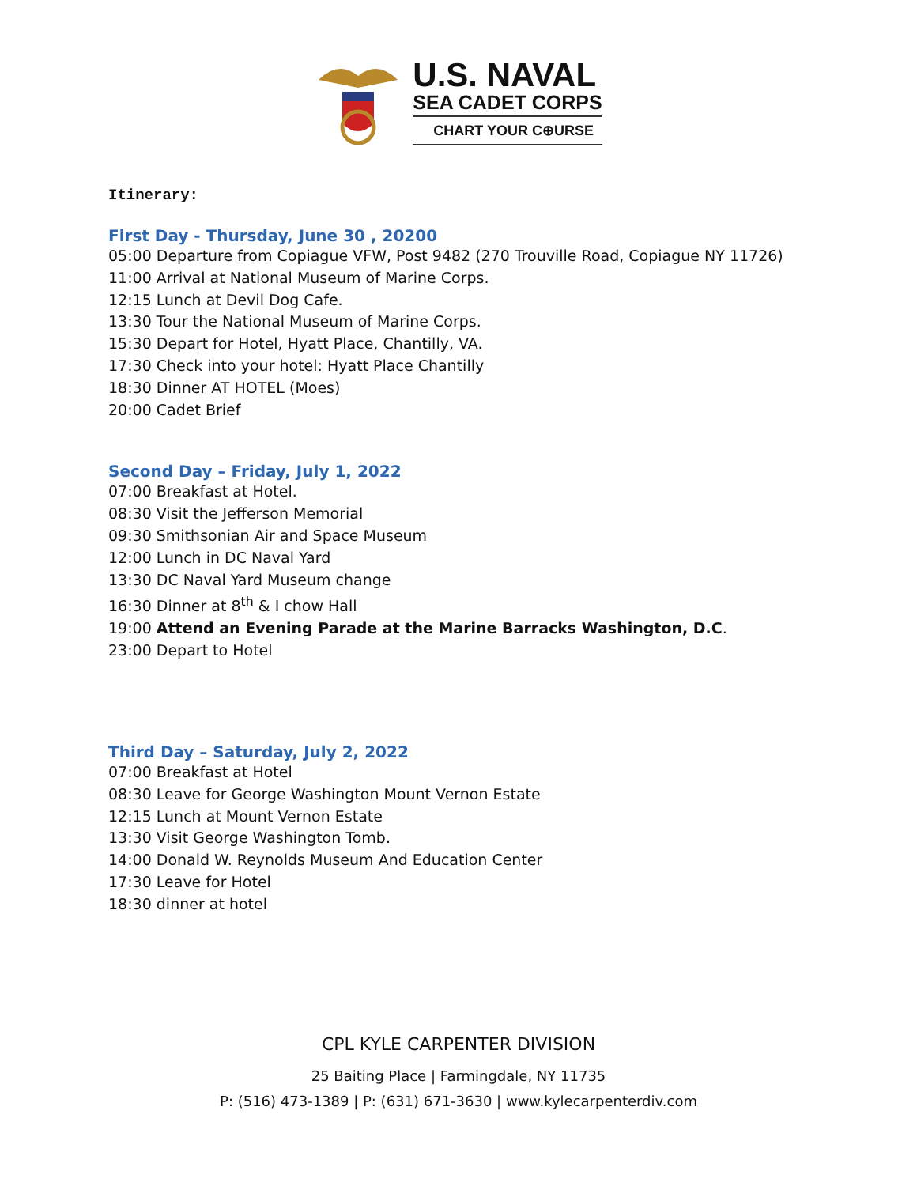U.S. NAVAL
SEA CADET CORPS
CHART YOUR C⊕URSE
Itinerary:
First Day - Thursday, June 30 , 20200
05:00 Departure from Copiague VFW, Post 9482 (270 Trouville Road, Copiague NY 11726)
11:00 Arrival at National Museum of Marine Corps.
12:15 Lunch at Devil Dog Cafe.
13:30 Tour the National Museum of Marine Corps.
15:30 Depart for Hotel, Hyatt Place, Chantilly, VA.
17:30 Check into your hotel: Hyatt Place Chantilly
18:30 Dinner AT HOTEL (Moes)
20:00 Cadet Brief
Second Day – Friday, July 1, 2022
07:00 Breakfast at Hotel.
08:30 Visit the Jefferson Memorial
09:30 Smithsonian Air and Space Museum
12:00 Lunch in DC Naval Yard
13:30 DC Naval Yard Museum change
16:30 Dinner at 8<sup>th</sup> & I chow Hall
19:00 Attend an Evening Parade at the Marine Barracks Washington, D.C.
23:00 Depart to Hotel
Third Day – Saturday, July 2, 2022
07:00 Breakfast at Hotel
08:30 Leave for George Washington Mount Vernon Estate
12:15 Lunch at Mount Vernon Estate
13:30 Visit George Washington Tomb.
14:00 Donald W. Reynolds Museum And Education Center
17:30 Leave for Hotel
18:30 dinner at hotel
CPL KYLE CARPENTER DIVISION
25 Baiting Place | Farmingdale, NY 11735
P: (516) 473-1389 | P: (631) 671-3630 | www.kylecarpenterdiv.com